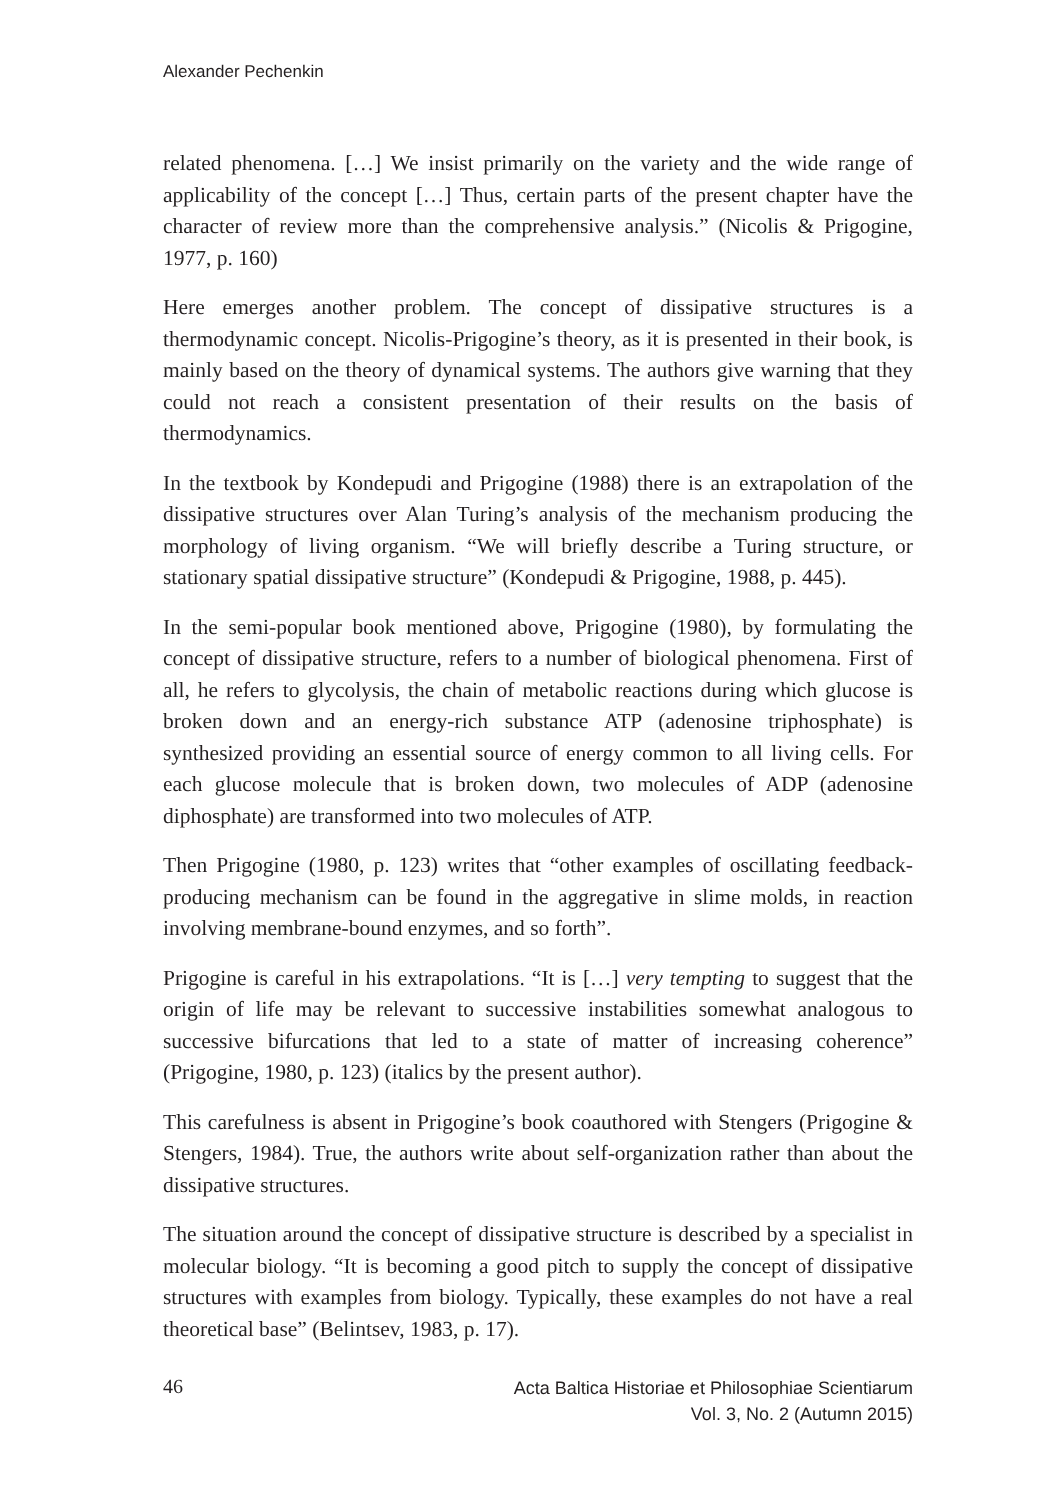Alexander Pechenkin
related phenomena. […] We insist primarily on the variety and the wide range of applicability of the concept […] Thus, certain parts of the present chapter have the character of review more than the comprehensive analysis.” (Nicolis & Prigogine, 1977, p. 160)
Here emerges another problem. The concept of dissipative structures is a thermodynamic concept. Nicolis-Prigogine’s theory, as it is presented in their book, is mainly based on the theory of dynamical systems. The authors give warning that they could not reach a consistent presentation of their results on the basis of thermodynamics.
In the textbook by Kondepudi and Prigogine (1988) there is an extrapolation of the dissipative structures over Alan Turing’s analysis of the mechanism producing the morphology of living organism. “We will briefly describe a Turing structure, or stationary spatial dissipative structure” (Kondepudi & Prigogine, 1988, p. 445).
In the semi-popular book mentioned above, Prigogine (1980), by formulating the concept of dissipative structure, refers to a number of biological phenomena. First of all, he refers to glycolysis, the chain of metabolic reactions during which glucose is broken down and an energy-rich substance ATP (adenosine triphosphate) is synthesized providing an essential source of energy common to all living cells. For each glucose molecule that is broken down, two molecules of ADP (adenosine diphosphate) are transformed into two molecules of ATP.
Then Prigogine (1980, p. 123) writes that “other examples of oscillating feedback-producing mechanism can be found in the aggregative in slime molds, in reaction involving membrane-bound enzymes, and so forth”.
Prigogine is careful in his extrapolations. “It is […] very tempting to suggest that the origin of life may be relevant to successive instabilities somewhat analogous to successive bifurcations that led to a state of matter of increasing coherence” (Prigogine, 1980, p. 123) (italics by the present author).
This carefulness is absent in Prigogine’s book coauthored with Stengers (Prigogine & Stengers, 1984). True, the authors write about self-organization rather than about the dissipative structures.
The situation around the concept of dissipative structure is described by a specialist in molecular biology. “It is becoming a good pitch to supply the concept of dissipative structures with examples from biology. Typically, these examples do not have a real theoretical base” (Belintsev, 1983, p. 17).
46
Acta Baltica Historiae et Philosophiae Scientiarum
Vol. 3, No. 2 (Autumn 2015)